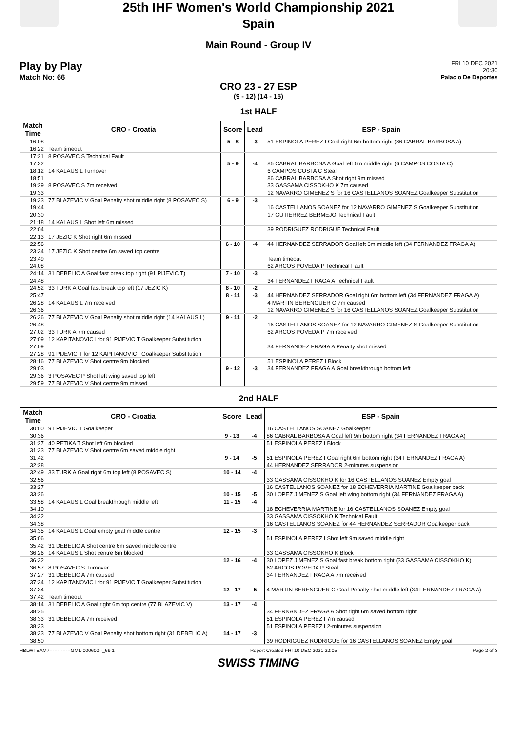25th IHF Women's World Championship 2021
Spain
Main Round - Group IV
Play by Play
Match No: 66
FRI 10 DEC 2021
20:30
Palacio De Deportes
CRO 23 - 27 ESP
(9 - 12) (14 - 15)
1st HALF
| Match Time | CRO - Croatia | Score | Lead | ESP - Spain |
| --- | --- | --- | --- | --- |
| 16:08 | | 5 - 8 | -3 | 51 ESPINOLA PEREZ I Goal right 6m bottom right (86 CABRAL BARBOSA A) |
| 16:22 | Team timeout | | | |
| 17:21 | 8 POSAVEC S Technical Fault | | | |
| 17:32 | | 5 - 9 | -4 | 86 CABRAL BARBOSA A Goal left 6m middle right (6 CAMPOS COSTA C) |
| 18:12 | 14 KALAUS L Turnover | | | 6 CAMPOS COSTA C Steal |
| 18:51 | | | | 86 CABRAL BARBOSA A Shot right 9m missed |
| 19:29 | 8 POSAVEC S 7m received | | | 33 GASSAMA CISSOKHO K 7m caused |
| 19:33 | | | | 12 NAVARRO GIMENEZ S for 16 CASTELLANOS SOANEZ Goalkeeper Substitution |
| 19:33 | 77 BLAZEVIC V Goal Penalty shot middle right (8 POSAVEC S) | 6 - 9 | -3 | |
| 19:44 | | | | 16 CASTELLANOS SOANEZ for 12 NAVARRO GIMENEZ S Goalkeeper Substitution |
| 20:30 | | | | 17 GUTIERREZ BERMEJO Technical Fault |
| 21:18 | 14 KALAUS L Shot left 6m missed | | | |
| 22:04 | | | | 39 RODRIGUEZ RODRIGUE Technical Fault |
| 22:13 | 17 JEZIC K Shot right 6m missed | | | |
| 22:56 | | 6 - 10 | -4 | 44 HERNANDEZ SERRADOR Goal left 6m middle left (34 FERNANDEZ FRAGA A) |
| 23:34 | 17 JEZIC K Shot centre 6m saved top centre | | | |
| 23:49 | | | | Team timeout |
| 24:08 | | | | 62 ARCOS POVEDA P Technical Fault |
| 24:14 | 31 DEBELIC A Goal fast break top right (91 PIJEVIC T) | 7 - 10 | -3 | |
| 24:48 | | | | 34 FERNANDEZ FRAGA A Technical Fault |
| 24:52 | 33 TURK A Goal fast break top left (17 JEZIC K) | 8 - 10 | -2 | |
| 25:47 | | 8 - 11 | -3 | 44 HERNANDEZ SERRADOR Goal right 6m bottom left (34 FERNANDEZ FRAGA A) |
| 26:28 | 14 KALAUS L 7m received | | | 4 MARTIN BERENGUER C 7m caused |
| 26:36 | | | | 12 NAVARRO GIMENEZ S for 16 CASTELLANOS SOANEZ Goalkeeper Substitution |
| 26:36 | 77 BLAZEVIC V Goal Penalty shot middle right (14 KALAUS L) | 9 - 11 | -2 | |
| 26:48 | | | | 16 CASTELLANOS SOANEZ for 12 NAVARRO GIMENEZ S Goalkeeper Substitution |
| 27:02 | 33 TURK A 7m caused | | | 62 ARCOS POVEDA P 7m received |
| 27:09 | 12 KAPITANOVIC I for 91 PIJEVIC T Goalkeeper Substitution | | | |
| 27:09 | | | | 34 FERNANDEZ FRAGA A Penalty shot missed |
| 27:28 | 91 PIJEVIC T for 12 KAPITANOVIC I Goalkeeper Substitution | | | |
| 28:16 | 77 BLAZEVIC V Shot centre 9m blocked | | | 51 ESPINOLA PEREZ I Block |
| 29:03 | | 9 - 12 | -3 | 34 FERNANDEZ FRAGA A Goal breakthrough bottom left |
| 29:36 | 3 POSAVEC P Shot left wing saved top left | | | |
| 29:59 | 77 BLAZEVIC V Shot centre 9m missed | | | |
2nd HALF
| Match Time | CRO - Croatia | Score | Lead | ESP - Spain |
| --- | --- | --- | --- | --- |
| 30:00 | 91 PIJEVIC T Goalkeeper | | | 16 CASTELLANOS SOANEZ Goalkeeper |
| 30:36 | | 9 - 13 | -4 | 86 CABRAL BARBOSA A Goal left 9m bottom right (34 FERNANDEZ FRAGA A) |
| 31:27 | 40 PETIKA T Shot left 6m blocked | | | 51 ESPINOLA PEREZ I Block |
| 31:33 | 77 BLAZEVIC V Shot centre 6m saved middle right | | | |
| 31:42 | | 9 - 14 | -5 | 51 ESPINOLA PEREZ I Goal right 6m bottom right (34 FERNANDEZ FRAGA A) |
| 32:28 | | | | 44 HERNANDEZ SERRADOR 2-minutes suspension |
| 32:49 | 33 TURK A Goal right 6m top left (8 POSAVEC S) | 10 - 14 | -4 | |
| 32:56 | | | | 33 GASSAMA CISSOKHO K for 16 CASTELLANOS SOANEZ Empty goal |
| 33:27 | | | | 16 CASTELLANOS SOANEZ for 18 ECHEVERRIA MARTINE Goalkeeper back |
| 33:26 | | 10 - 15 | -5 | 30 LOPEZ JIMENEZ S Goal left wing bottom right (34 FERNANDEZ FRAGA A) |
| 33:58 | 14 KALAUS L Goal breakthrough middle left | 11 - 15 | -4 | |
| 34:10 | | | | 18 ECHEVERRIA MARTINE for 16 CASTELLANOS SOANEZ Empty goal |
| 34:32 | | | | 33 GASSAMA CISSOKHO K Technical Fault |
| 34:38 | | | | 16 CASTELLANOS SOANEZ for 44 HERNANDEZ SERRADOR Goalkeeper back |
| 34:35 | 14 KALAUS L Goal empty goal middle centre | 12 - 15 | -3 | |
| 35:06 | | | | 51 ESPINOLA PEREZ I Shot left 9m saved middle right |
| 35:42 | 31 DEBELIC A Shot centre 6m saved middle centre | | | |
| 36:26 | 14 KALAUS L Shot centre 6m blocked | | | 33 GASSAMA CISSOKHO K Block |
| 36:32 | | 12 - 16 | -4 | 30 LOPEZ JIMENEZ S Goal fast break bottom right (33 GASSAMA CISSOKHO K) |
| 36:57 | 8 POSAVEC S Turnover | | | 62 ARCOS POVEDA P Steal |
| 37:27 | 31 DEBELIC A 7m caused | | | 34 FERNANDEZ FRAGA A 7m received |
| 37:34 | 12 KAPITANOVIC I for 91 PIJEVIC T Goalkeeper Substitution | | | |
| 37:34 | | 12 - 17 | -5 | 4 MARTIN BERENGUER C Goal Penalty shot middle left (34 FERNANDEZ FRAGA A) |
| 37:42 | Team timeout | | | |
| 38:14 | 31 DEBELIC A Goal right 6m top centre (77 BLAZEVIC V) | 13 - 17 | -4 | |
| 38:25 | | | | 34 FERNANDEZ FRAGA A Shot right 6m saved bottom right |
| 38:33 | 31 DEBELIC A 7m received | | | 51 ESPINOLA PEREZ I 7m caused |
| 38:33 | | | | 51 ESPINOLA PEREZ I 2-minutes suspension |
| 38:33 | 77 BLAZEVIC V Goal Penalty shot bottom right (31 DEBELIC A) | 14 - 17 | -3 | |
| 38:50 | | | | 39 RODRIGUEZ RODRIGUE for 16 CASTELLANOS SOANEZ Empty goal |
HBLWTEAM7-------------GML-000600--_69 1 Report Created FRI 10 DEC 2021 22:05 Page 2 of 3
SWISS TIMING